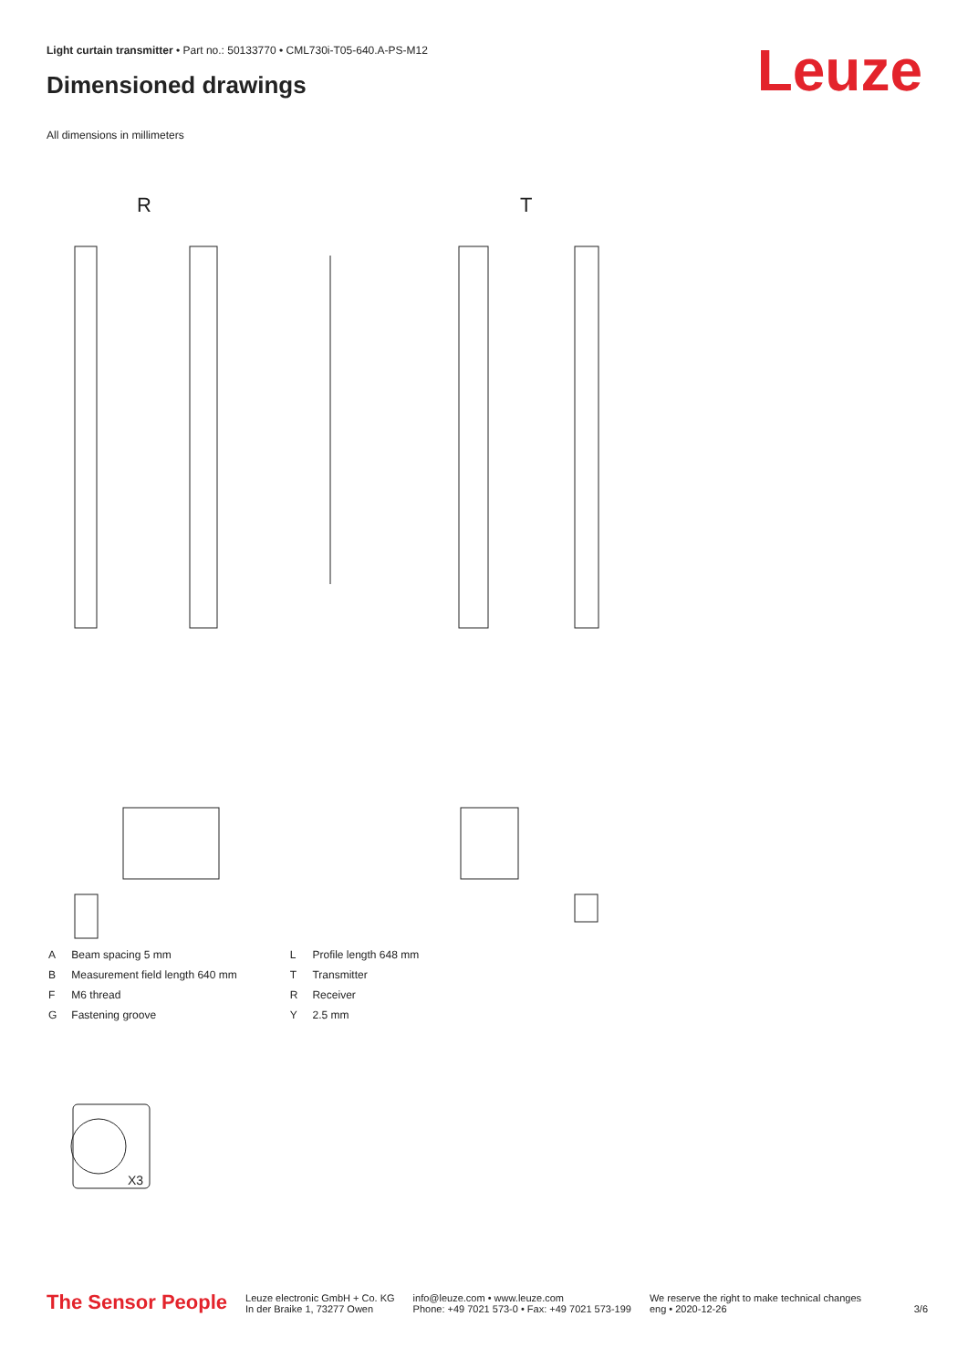Light curtain transmitter • Part no.: 50133770 • CML730i-T05-640.A-PS-M12
Dimensioned drawings Leuze
All dimensions in millimeters
R
T
X3
| A | Beam spacing 5 mm |
| B | Measurement field length 640 mm |
| F | M6 thread |
| G | Fastening groove |
| L | Profile length 648 mm |
| T | Transmitter |
| R | Receiver |
| Y | 2.5 mm |
The Sensor People
Leuze electronic GmbH + Co. KG
In der Braike 1, 73277 Owen
info@leuze.com • www.leuze.com
Phone: +49 7021 573-0 • Fax: +49 7021 573-199
We reserve the right to make technical changes
eng • 2020-12-26
3/6